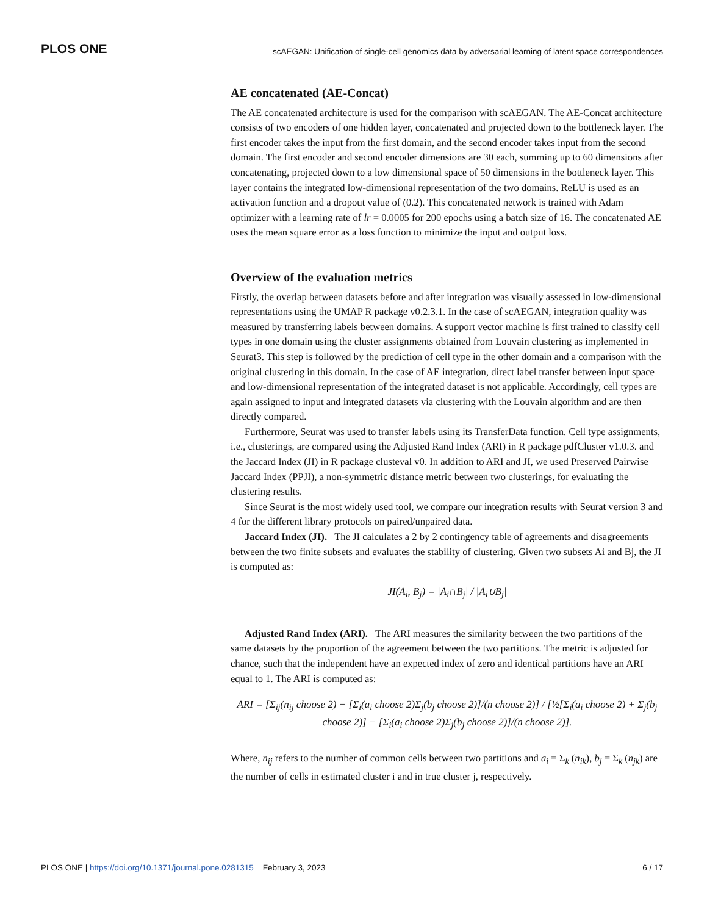PLOS ONE scAEGAN: Unification of single-cell genomics data by adversarial learning of latent space correspondences
AE concatenated (AE-Concat)
The AE concatenated architecture is used for the comparison with scAEGAN. The AE-Concat architecture consists of two encoders of one hidden layer, concatenated and projected down to the bottleneck layer. The first encoder takes the input from the first domain, and the second encoder takes input from the second domain. The first encoder and second encoder dimensions are 30 each, summing up to 60 dimensions after concatenating, projected down to a low dimensional space of 50 dimensions in the bottleneck layer. This layer contains the integrated low-dimensional representation of the two domains. ReLU is used as an activation function and a dropout value of (0.2). This concatenated network is trained with Adam optimizer with a learning rate of lr = 0.0005 for 200 epochs using a batch size of 16. The concatenated AE uses the mean square error as a loss function to minimize the input and output loss.
Overview of the evaluation metrics
Firstly, the overlap between datasets before and after integration was visually assessed in low-dimensional representations using the UMAP R package v0.2.3.1. In the case of scAEGAN, integration quality was measured by transferring labels between domains. A support vector machine is first trained to classify cell types in one domain using the cluster assignments obtained from Louvain clustering as implemented in Seurat3. This step is followed by the prediction of cell type in the other domain and a comparison with the original clustering in this domain. In the case of AE integration, direct label transfer between input space and low-dimensional representation of the integrated dataset is not applicable. Accordingly, cell types are again assigned to input and integrated datasets via clustering with the Louvain algorithm and are then directly compared.
Furthermore, Seurat was used to transfer labels using its TransferData function. Cell type assignments, i.e., clusterings, are compared using the Adjusted Rand Index (ARI) in R package pdfCluster v1.0.3. and the Jaccard Index (JI) in R package clusteval v0. In addition to ARI and JI, we used Preserved Pairwise Jaccard Index (PPJI), a non-symmetric distance metric between two clusterings, for evaluating the clustering results.
Since Seurat is the most widely used tool, we compare our integration results with Seurat version 3 and 4 for the different library protocols on paired/unpaired data.
Jaccard Index (JI). The JI calculates a 2 by 2 contingency table of agreements and disagreements between the two finite subsets and evaluates the stability of clustering. Given two subsets Ai and Bj, the JI is computed as:
JI(A<sub>i</sub>, B<sub>j</sub>) = |A<sub>i</sub>∩B<sub>j</sub>| / |A<sub>i</sub>∪B<sub>j</sub>|
Adjusted Rand Index (ARI). The ARI measures the similarity between the two partitions of the same datasets by the proportion of the agreement between the two partitions. The metric is adjusted for chance, such that the independent have an expected index of zero and identical partitions have an ARI equal to 1. The ARI is computed as:
ARI = [Σ<sub>ij</sub>(n<sub>ij</sub> choose 2) − [Σ<sub>i</sub>(a<sub>i</sub> choose 2)Σ<sub>j</sub>(b<sub>j</sub> choose 2)]/(n choose 2)] / [½[Σ<sub>i</sub>(a<sub>i</sub> choose 2) + Σ<sub>j</sub>(b<sub>j</sub> choose 2)] − [Σ<sub>i</sub>(a<sub>i</sub> choose 2)Σ<sub>j</sub>(b<sub>j</sub> choose 2)]/(n choose 2)].
Where, n<sub>ij</sub> refers to the number of common cells between two partitions and a<sub>i</sub> = Σ<sub>k</sub> (n<sub>ik</sub>), b<sub>j</sub> = Σ<sub>k</sub> (n<sub>jk</sub>) are the number of cells in estimated cluster i and in true cluster j, respectively.
PLOS ONE | https://doi.org/10.1371/journal.pone.0281315 February 3, 2023 6 / 17